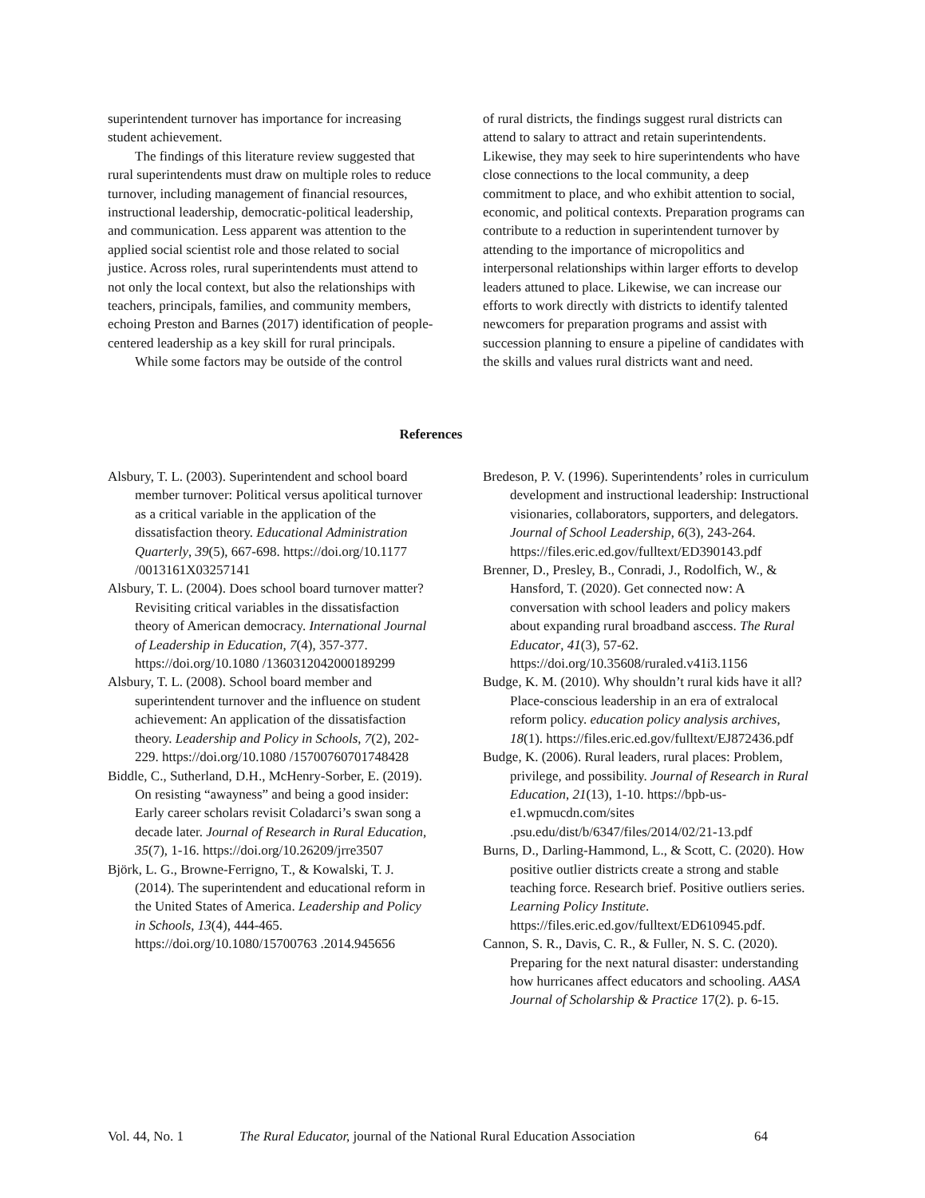superintendent turnover has importance for increasing student achievement.
The findings of this literature review suggested that rural superintendents must draw on multiple roles to reduce turnover, including management of financial resources, instructional leadership, democratic-political leadership, and communication. Less apparent was attention to the applied social scientist role and those related to social justice. Across roles, rural superintendents must attend to not only the local context, but also the relationships with teachers, principals, families, and community members, echoing Preston and Barnes (2017) identification of people-centered leadership as a key skill for rural principals.
While some factors may be outside of the control
of rural districts, the findings suggest rural districts can attend to salary to attract and retain superintendents. Likewise, they may seek to hire superintendents who have close connections to the local community, a deep commitment to place, and who exhibit attention to social, economic, and political contexts. Preparation programs can contribute to a reduction in superintendent turnover by attending to the importance of micropolitics and interpersonal relationships within larger efforts to develop leaders attuned to place. Likewise, we can increase our efforts to work directly with districts to identify talented newcomers for preparation programs and assist with succession planning to ensure a pipeline of candidates with the skills and values rural districts want and need.
References
Alsbury, T. L. (2003). Superintendent and school board member turnover: Political versus apolitical turnover as a critical variable in the application of the dissatisfaction theory. Educational Administration Quarterly, 39(5), 667-698. https://doi.org/10.1177 /0013161X03257141
Alsbury, T. L. (2004). Does school board turnover matter? Revisiting critical variables in the dissatisfaction theory of American democracy. International Journal of Leadership in Education, 7(4), 357-377. https://doi.org/10.1080 /1360312042000189299
Alsbury, T. L. (2008). School board member and superintendent turnover and the influence on student achievement: An application of the dissatisfaction theory. Leadership and Policy in Schools, 7(2), 202-229. https://doi.org/10.1080 /15700760701748428
Biddle, C., Sutherland, D.H., McHenry-Sorber, E. (2019). On resisting “awayness” and being a good insider: Early career scholars revisit Coladarci’s swan song a decade later. Journal of Research in Rural Education, 35(7), 1-16. https://doi.org/10.26209/jrre3507
Björk, L. G., Browne-Ferrigno, T., & Kowalski, T. J. (2014). The superintendent and educational reform in the United States of America. Leadership and Policy in Schools, 13(4), 444-465. https://doi.org/10.1080/15700763 .2014.945656
Bredeson, P. V. (1996). Superintendents’ roles in curriculum development and instructional leadership: Instructional visionaries, collaborators, supporters, and delegators. Journal of School Leadership, 6(3), 243-264. https://files.eric.ed.gov/fulltext/ED390143.pdf
Brenner, D., Presley, B., Conradi, J., Rodolfich, W., & Hansford, T. (2020). Get connected now: A conversation with school leaders and policy makers about expanding rural broadband asccess. The Rural Educator, 41(3), 57-62. https://doi.org/10.35608/ruraled.v41i3.1156
Budge, K. M. (2010). Why shouldn’t rural kids have it all? Place-conscious leadership in an era of extralocal reform policy. education policy analysis archives, 18(1). https://files.eric.ed.gov/fulltext/EJ872436.pdf
Budge, K. (2006). Rural leaders, rural places: Problem, privilege, and possibility. Journal of Research in Rural Education, 21(13), 1-10. https://bpb-us-e1.wpmucdn.com/sites .psu.edu/dist/b/6347/files/2014/02/21-13.pdf
Burns, D., Darling-Hammond, L., & Scott, C. (2020). How positive outlier districts create a strong and stable teaching force. Research brief. Positive outliers series. Learning Policy Institute. https://files.eric.ed.gov/fulltext/ED610945.pdf.
Cannon, S. R., Davis, C. R., & Fuller, N. S. C. (2020). Preparing for the next natural disaster: understanding how hurricanes affect educators and schooling. AASA Journal of Scholarship & Practice 17(2). p. 6-15.
Vol. 44, No. 1 The Rural Educator, journal of the National Rural Education Association 64